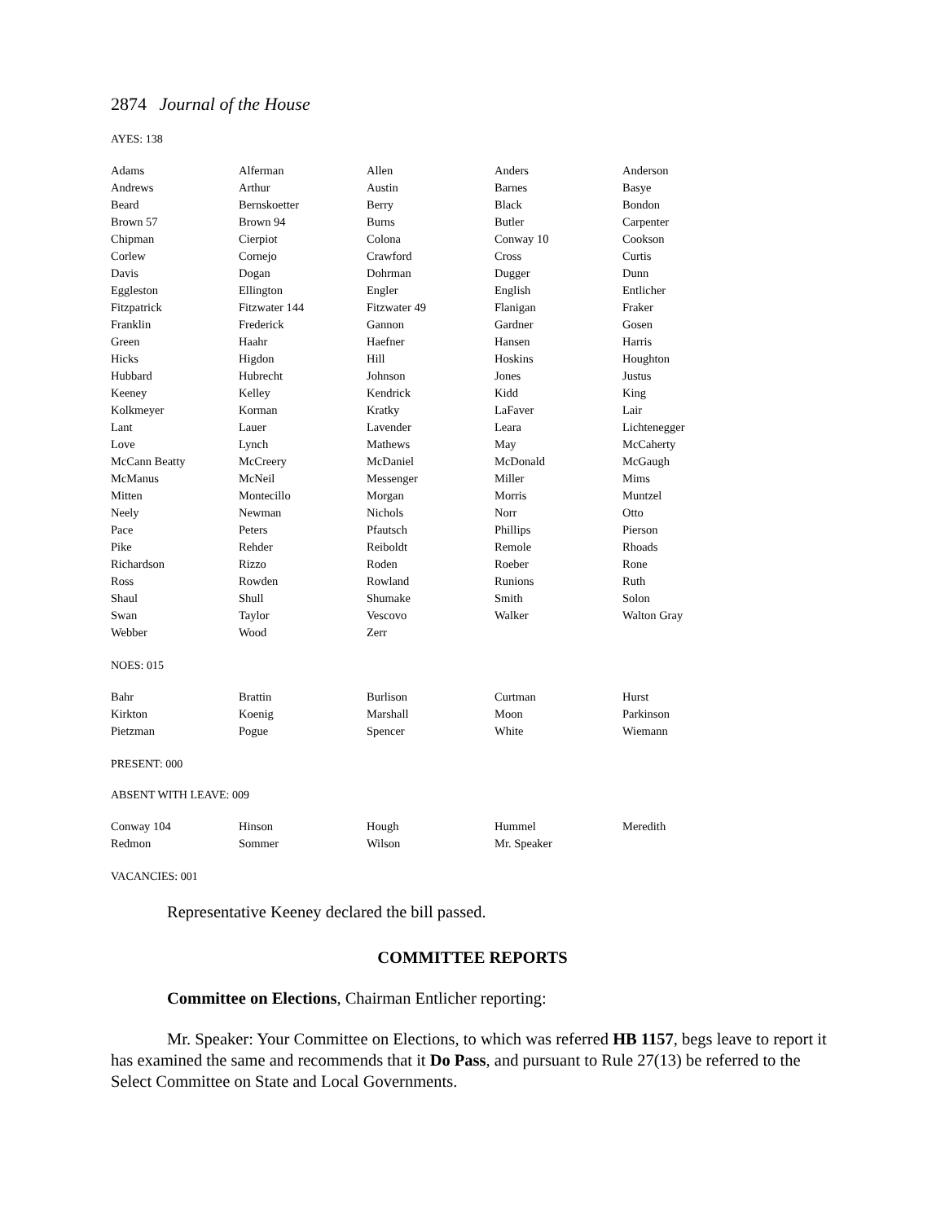2874 Journal of the House
AYES: 138
| Adams | Alferman | Allen | Anders | Anderson |
| Andrews | Arthur | Austin | Barnes | Basye |
| Beard | Bernskoetter | Berry | Black | Bondon |
| Brown 57 | Brown 94 | Burns | Butler | Carpenter |
| Chipman | Cierpiot | Colona | Conway 10 | Cookson |
| Corlew | Cornejo | Crawford | Cross | Curtis |
| Davis | Dogan | Dohrman | Dugger | Dunn |
| Eggleston | Ellington | Engler | English | Entlicher |
| Fitzpatrick | Fitzwater 144 | Fitzwater 49 | Flanigan | Fraker |
| Franklin | Frederick | Gannon | Gardner | Gosen |
| Green | Haahr | Haefner | Hansen | Harris |
| Hicks | Higdon | Hill | Hoskins | Houghton |
| Hubbard | Hubrecht | Johnson | Jones | Justus |
| Keeney | Kelley | Kendrick | Kidd | King |
| Kolkmeyer | Korman | Kratky | LaFaver | Lair |
| Lant | Lauer | Lavender | Leara | Lichtenegger |
| Love | Lynch | Mathews | May | McCaherty |
| McCann Beatty | McCreery | McDaniel | McDonald | McGaugh |
| McManus | McNeil | Messenger | Miller | Mims |
| Mitten | Montecillo | Morgan | Morris | Muntzel |
| Neely | Newman | Nichols | Norr | Otto |
| Pace | Peters | Pfautsch | Phillips | Pierson |
| Pike | Rehder | Reiboldt | Remole | Rhoads |
| Richardson | Rizzo | Roden | Roeber | Rone |
| Ross | Rowden | Rowland | Runions | Ruth |
| Shaul | Shull | Shumake | Smith | Solon |
| Swan | Taylor | Vescovo | Walker | Walton Gray |
| Webber | Wood | Zerr | | |
NOES: 015
| Bahr | Brattin | Burlison | Curtman | Hurst |
| Kirkton | Koenig | Marshall | Moon | Parkinson |
| Pietzman | Pogue | Spencer | White | Wiemann |
PRESENT: 000
ABSENT WITH LEAVE: 009
| Conway 104 | Hinson | Hough | Hummel | Meredith |
| Redmon | Sommer | Wilson | Mr. Speaker | |
VACANCIES: 001
Representative Keeney declared the bill passed.
COMMITTEE REPORTS
Committee on Elections, Chairman Entlicher reporting:
Mr. Speaker: Your Committee on Elections, to which was referred HB 1157, begs leave to report it has examined the same and recommends that it Do Pass, and pursuant to Rule 27(13) be referred to the Select Committee on State and Local Governments.